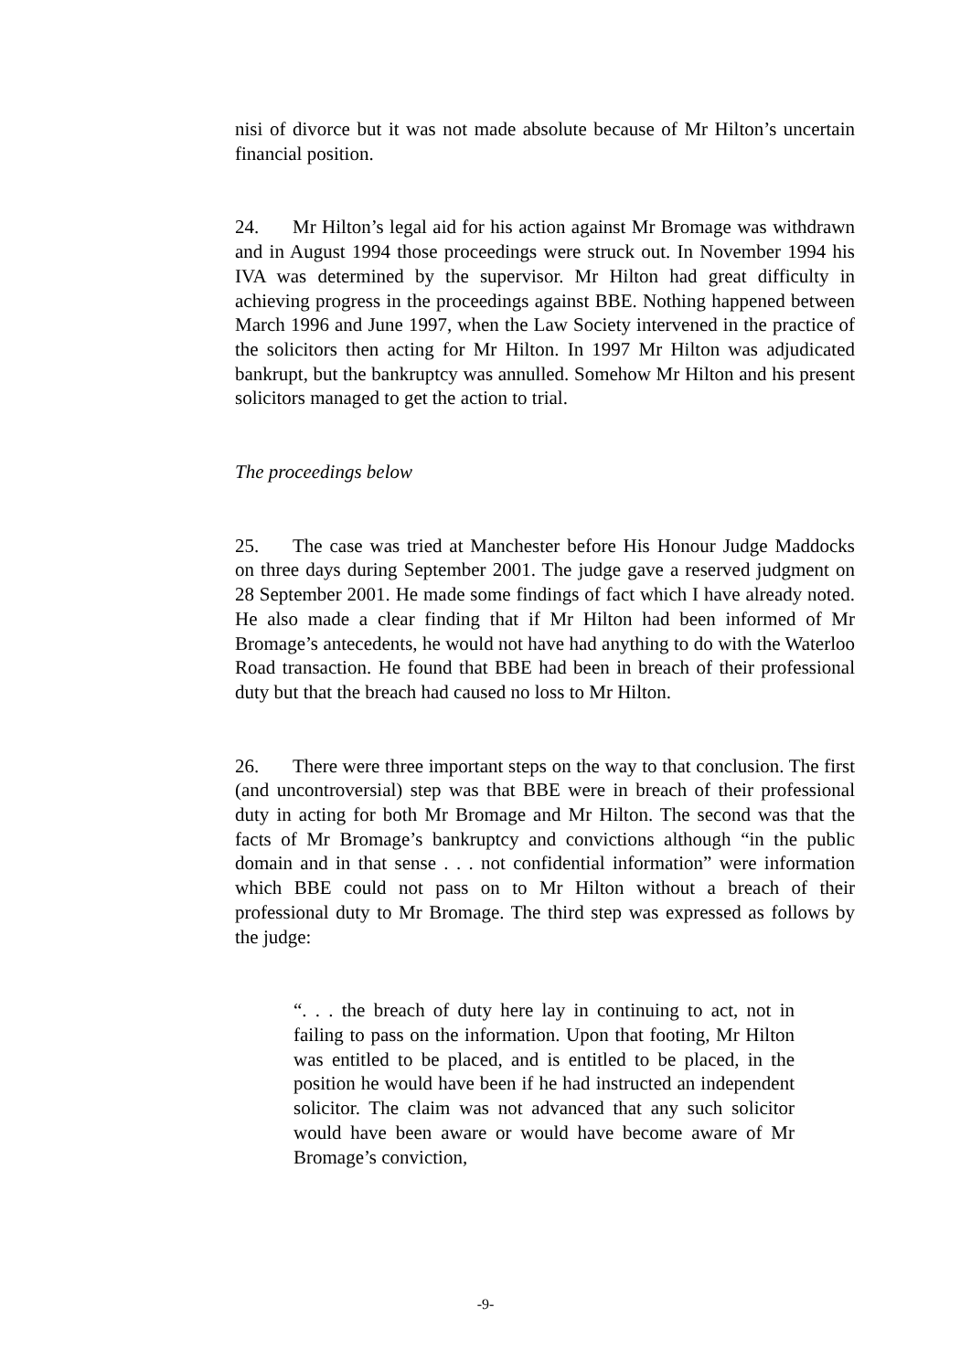nisi of divorce but it was not made absolute because of Mr Hilton’s uncertain financial position.
24. Mr Hilton’s legal aid for his action against Mr Bromage was withdrawn and in August 1994 those proceedings were struck out. In November 1994 his IVA was determined by the supervisor. Mr Hilton had great difficulty in achieving progress in the proceedings against BBE. Nothing happened between March 1996 and June 1997, when the Law Society intervened in the practice of the solicitors then acting for Mr Hilton. In 1997 Mr Hilton was adjudicated bankrupt, but the bankruptcy was annulled. Somehow Mr Hilton and his present solicitors managed to get the action to trial.
The proceedings below
25. The case was tried at Manchester before His Honour Judge Maddocks on three days during September 2001. The judge gave a reserved judgment on 28 September 2001. He made some findings of fact which I have already noted. He also made a clear finding that if Mr Hilton had been informed of Mr Bromage’s antecedents, he would not have had anything to do with the Waterloo Road transaction. He found that BBE had been in breach of their professional duty but that the breach had caused no loss to Mr Hilton.
26. There were three important steps on the way to that conclusion. The first (and uncontroversial) step was that BBE were in breach of their professional duty in acting for both Mr Bromage and Mr Hilton. The second was that the facts of Mr Bromage’s bankruptcy and convictions although “in the public domain and in that sense . . . not confidential information” were information which BBE could not pass on to Mr Hilton without a breach of their professional duty to Mr Bromage. The third step was expressed as follows by the judge:
“. . . the breach of duty here lay in continuing to act, not in failing to pass on the information. Upon that footing, Mr Hilton was entitled to be placed, and is entitled to be placed, in the position he would have been if he had instructed an independent solicitor. The claim was not advanced that any such solicitor would have been aware or would have become aware of Mr Bromage’s conviction,
-9-